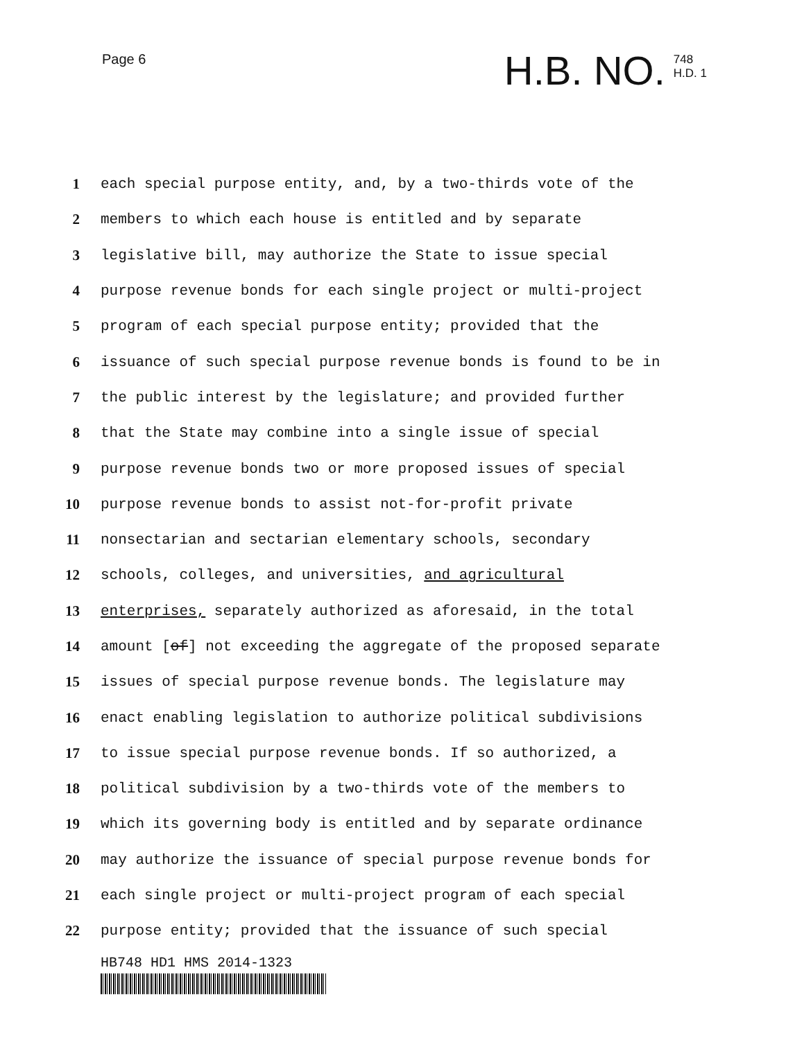Page 6
H.B. NO. 748
H.D. 1
1 each special purpose entity, and, by a two-thirds vote of the
2 members to which each house is entitled and by separate
3 legislative bill, may authorize the State to issue special
4 purpose revenue bonds for each single project or multi-project
5 program of each special purpose entity; provided that the
6 issuance of such special purpose revenue bonds is found to be in
7 the public interest by the legislature; and provided further
8 that the State may combine into a single issue of special
9 purpose revenue bonds two or more proposed issues of special
10 purpose revenue bonds to assist not-for-profit private
11 nonsectarian and sectarian elementary schools, secondary
12 schools, colleges, and universities, and agricultural
13 enterprises, separately authorized as aforesaid, in the total
14 amount [of] not exceeding the aggregate of the proposed separate
15 issues of special purpose revenue bonds. The legislature may
16 enact enabling legislation to authorize political subdivisions
17 to issue special purpose revenue bonds. If so authorized, a
18 political subdivision by a two-thirds vote of the members to
19 which its governing body is entitled and by separate ordinance
20 may authorize the issuance of special purpose revenue bonds for
21 each single project or multi-project program of each special
22 purpose entity; provided that the issuance of such special
HB748 HD1 HMS 2014-1323